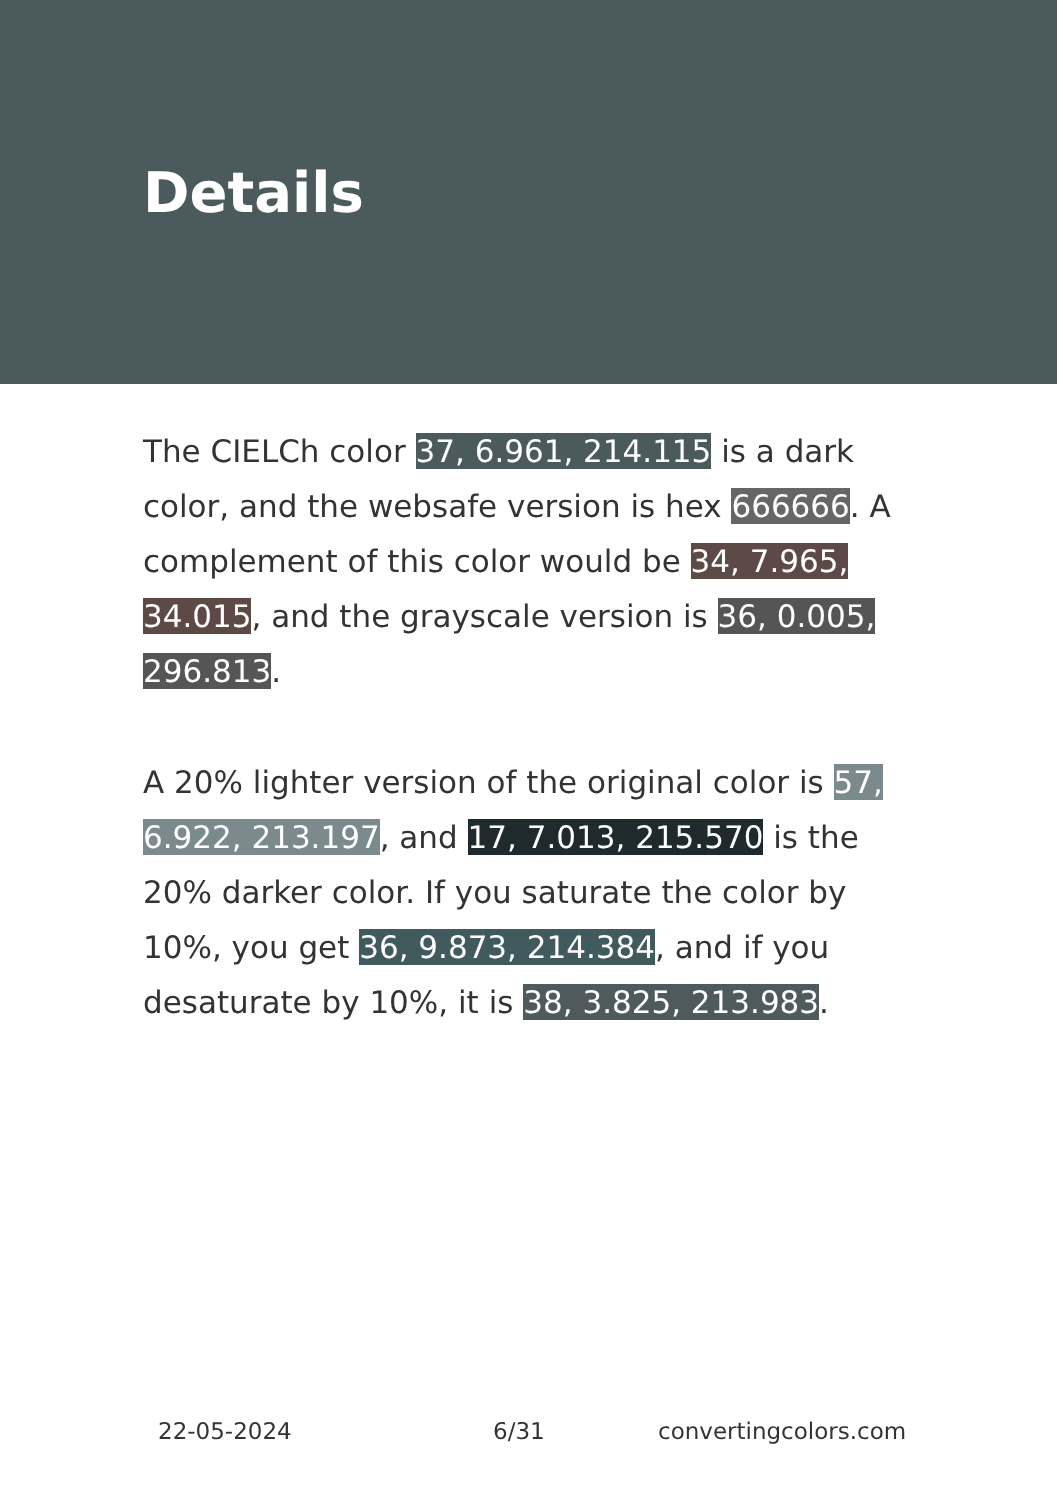Details
The CIELCh color 37, 6.961, 214.115 is a dark color, and the websafe version is hex 666666. A complement of this color would be 34, 7.965, 34.015, and the grayscale version is 36, 0.005, 296.813.
A 20% lighter version of the original color is 57, 6.922, 213.197, and 17, 7.013, 215.570 is the 20% darker color. If you saturate the color by 10%, you get 36, 9.873, 214.384, and if you desaturate by 10%, it is 38, 3.825, 213.983.
22-05-2024 6/31 convertingcolors.com